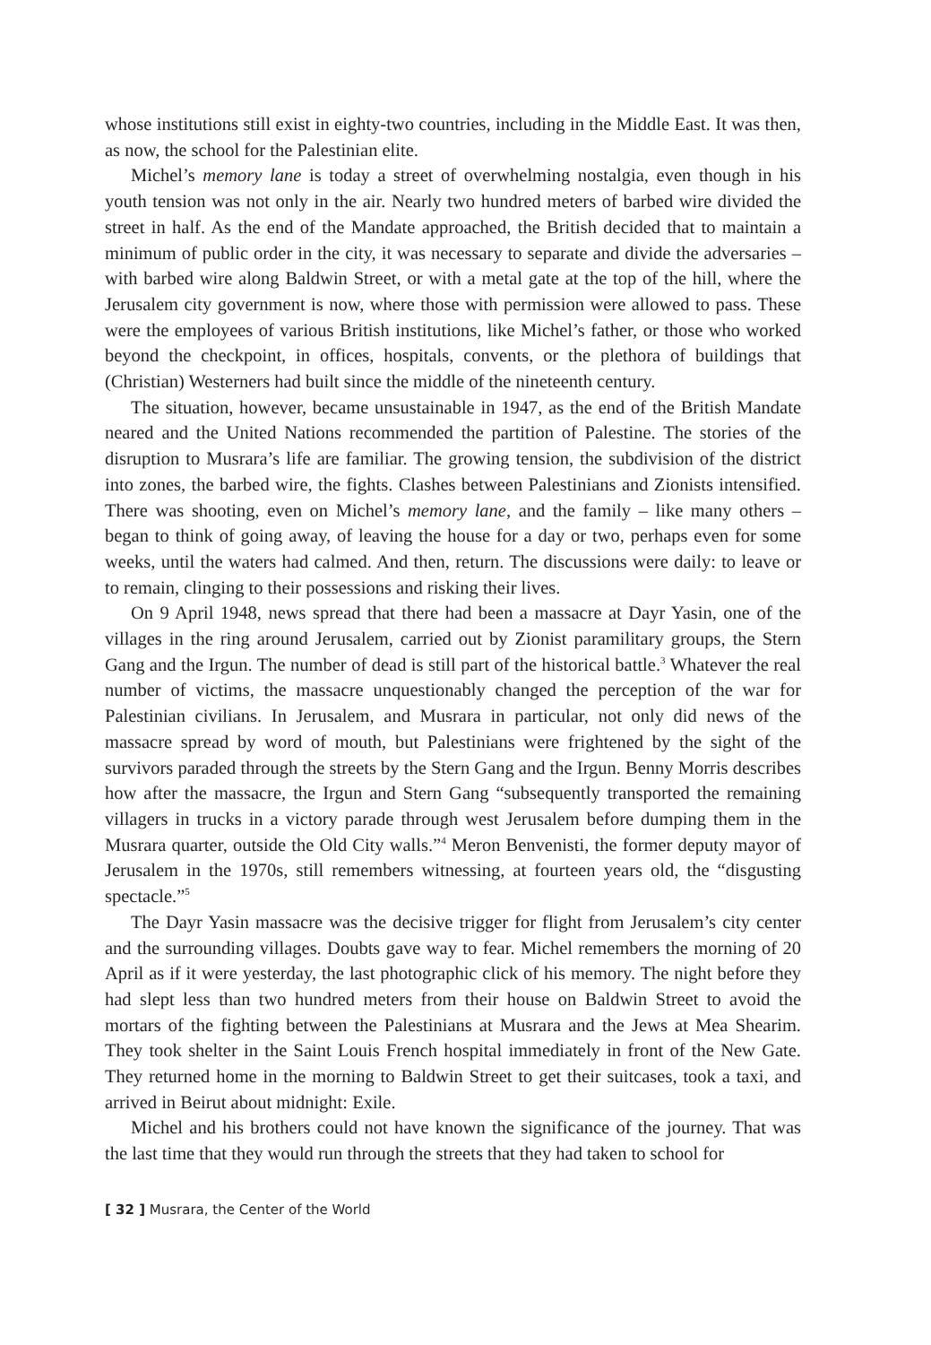whose institutions still exist in eighty-two countries, including in the Middle East. It was then, as now, the school for the Palestinian elite.
Michel’s memory lane is today a street of overwhelming nostalgia, even though in his youth tension was not only in the air. Nearly two hundred meters of barbed wire divided the street in half. As the end of the Mandate approached, the British decided that to maintain a minimum of public order in the city, it was necessary to separate and divide the adversaries – with barbed wire along Baldwin Street, or with a metal gate at the top of the hill, where the Jerusalem city government is now, where those with permission were allowed to pass. These were the employees of various British institutions, like Michel’s father, or those who worked beyond the checkpoint, in offices, hospitals, convents, or the plethora of buildings that (Christian) Westerners had built since the middle of the nineteenth century.
The situation, however, became unsustainable in 1947, as the end of the British Mandate neared and the United Nations recommended the partition of Palestine. The stories of the disruption to Musrara’s life are familiar. The growing tension, the subdivision of the district into zones, the barbed wire, the fights. Clashes between Palestinians and Zionists intensified. There was shooting, even on Michel’s memory lane, and the family – like many others – began to think of going away, of leaving the house for a day or two, perhaps even for some weeks, until the waters had calmed. And then, return. The discussions were daily: to leave or to remain, clinging to their possessions and risking their lives.
On 9 April 1948, news spread that there had been a massacre at Dayr Yasin, one of the villages in the ring around Jerusalem, carried out by Zionist paramilitary groups, the Stern Gang and the Irgun. The number of dead is still part of the historical battle.<sup>3</sup> Whatever the real number of victims, the massacre unquestionably changed the perception of the war for Palestinian civilians. In Jerusalem, and Musrara in particular, not only did news of the massacre spread by word of mouth, but Palestinians were frightened by the sight of the survivors paraded through the streets by the Stern Gang and the Irgun. Benny Morris describes how after the massacre, the Irgun and Stern Gang “subsequently transported the remaining villagers in trucks in a victory parade through west Jerusalem before dumping them in the Musrara quarter, outside the Old City walls.”<sup>4</sup> Meron Benvenisti, the former deputy mayor of Jerusalem in the 1970s, still remembers witnessing, at fourteen years old, the “disgusting spectacle.”<sup>5</sup>
The Dayr Yasin massacre was the decisive trigger for flight from Jerusalem’s city center and the surrounding villages. Doubts gave way to fear. Michel remembers the morning of 20 April as if it were yesterday, the last photographic click of his memory. The night before they had slept less than two hundred meters from their house on Baldwin Street to avoid the mortars of the fighting between the Palestinians at Musrara and the Jews at Mea Shearim. They took shelter in the Saint Louis French hospital immediately in front of the New Gate. They returned home in the morning to Baldwin Street to get their suitcases, took a taxi, and arrived in Beirut about midnight: Exile.
Michel and his brothers could not have known the significance of the journey. That was the last time that they would run through the streets that they had taken to school for
[ 32 ] Musrara, the Center of the World